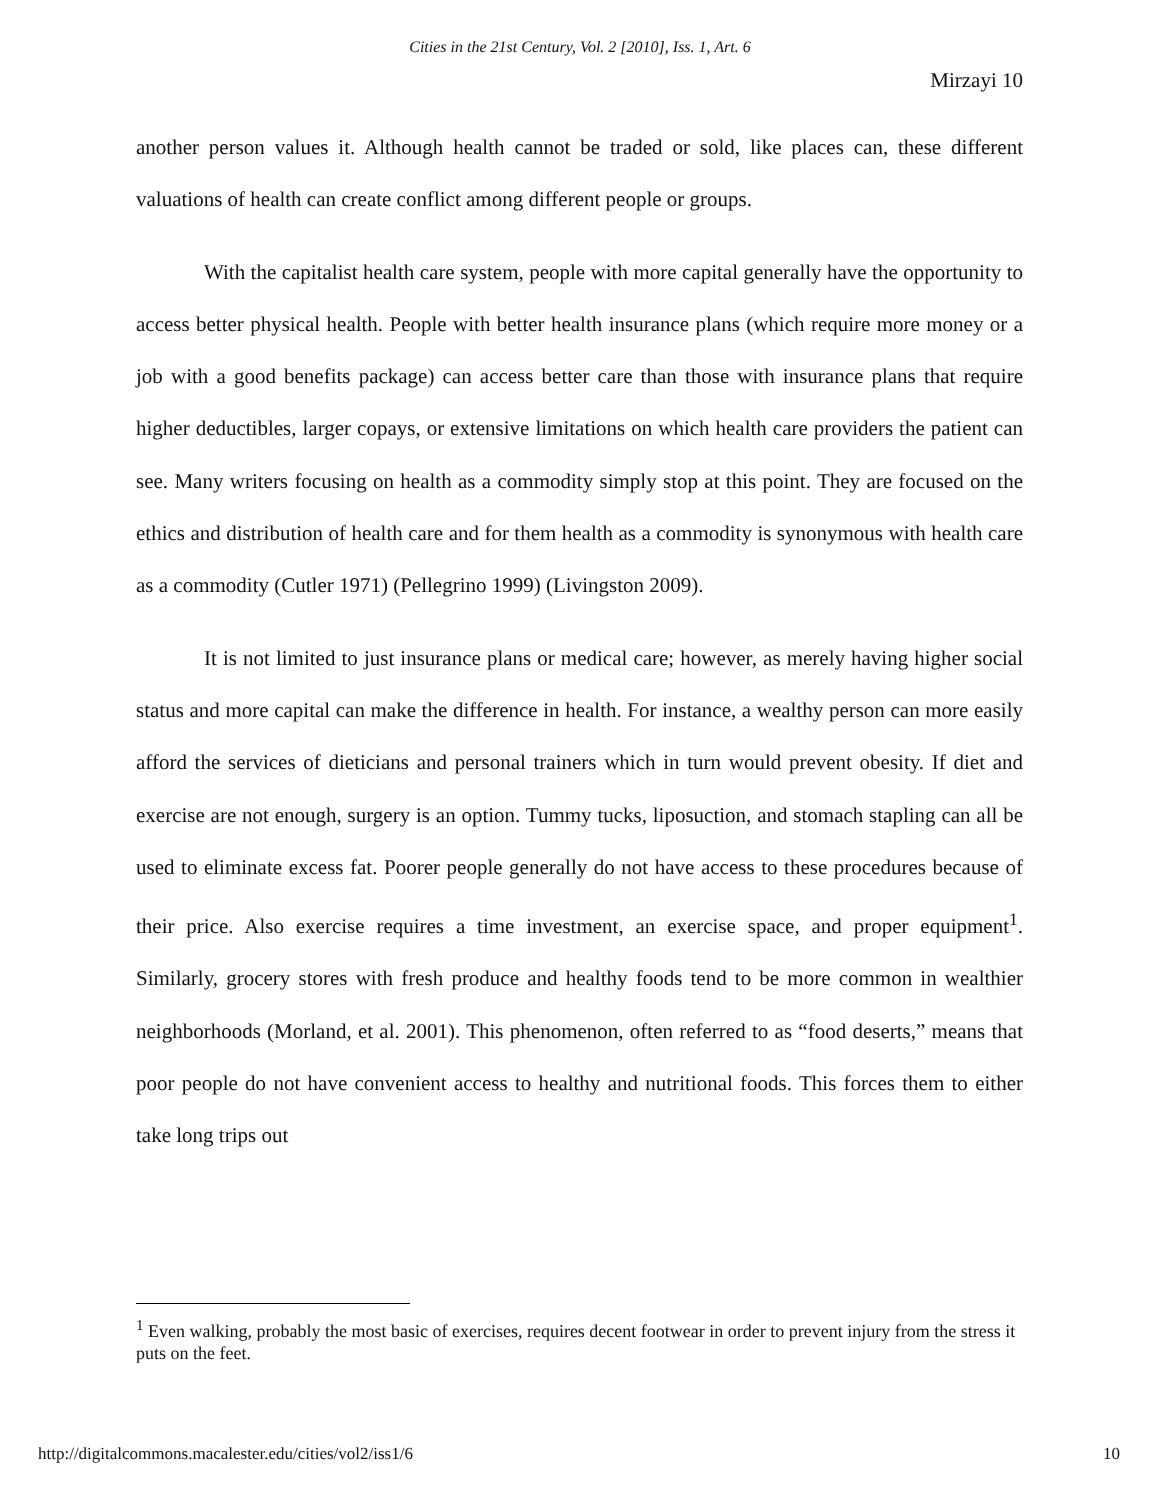Cities in the 21st Century, Vol. 2 [2010], Iss. 1, Art. 6
Mirzayi 10
another person values it. Although health cannot be traded or sold, like places can, these different valuations of health can create conflict among different people or groups.
With the capitalist health care system, people with more capital generally have the opportunity to access better physical health. People with better health insurance plans (which require more money or a job with a good benefits package) can access better care than those with insurance plans that require higher deductibles, larger copays, or extensive limitations on which health care providers the patient can see. Many writers focusing on health as a commodity simply stop at this point. They are focused on the ethics and distribution of health care and for them health as a commodity is synonymous with health care as a commodity (Cutler 1971) (Pellegrino 1999) (Livingston 2009).
It is not limited to just insurance plans or medical care; however, as merely having higher social status and more capital can make the difference in health. For instance, a wealthy person can more easily afford the services of dieticians and personal trainers which in turn would prevent obesity. If diet and exercise are not enough, surgery is an option. Tummy tucks, liposuction, and stomach stapling can all be used to eliminate excess fat. Poorer people generally do not have access to these procedures because of their price. Also exercise requires a time investment, an exercise space, and proper equipment<sup>1</sup>. Similarly, grocery stores with fresh produce and healthy foods tend to be more common in wealthier neighborhoods (Morland, et al. 2001). This phenomenon, often referred to as “food deserts,” means that poor people do not have convenient access to healthy and nutritional foods. This forces them to either take long trips out
<sup>1</sup> Even walking, probably the most basic of exercises, requires decent footwear in order to prevent injury from the stress it puts on the feet.
http://digitalcommons.macalester.edu/cities/vol2/iss1/6 10